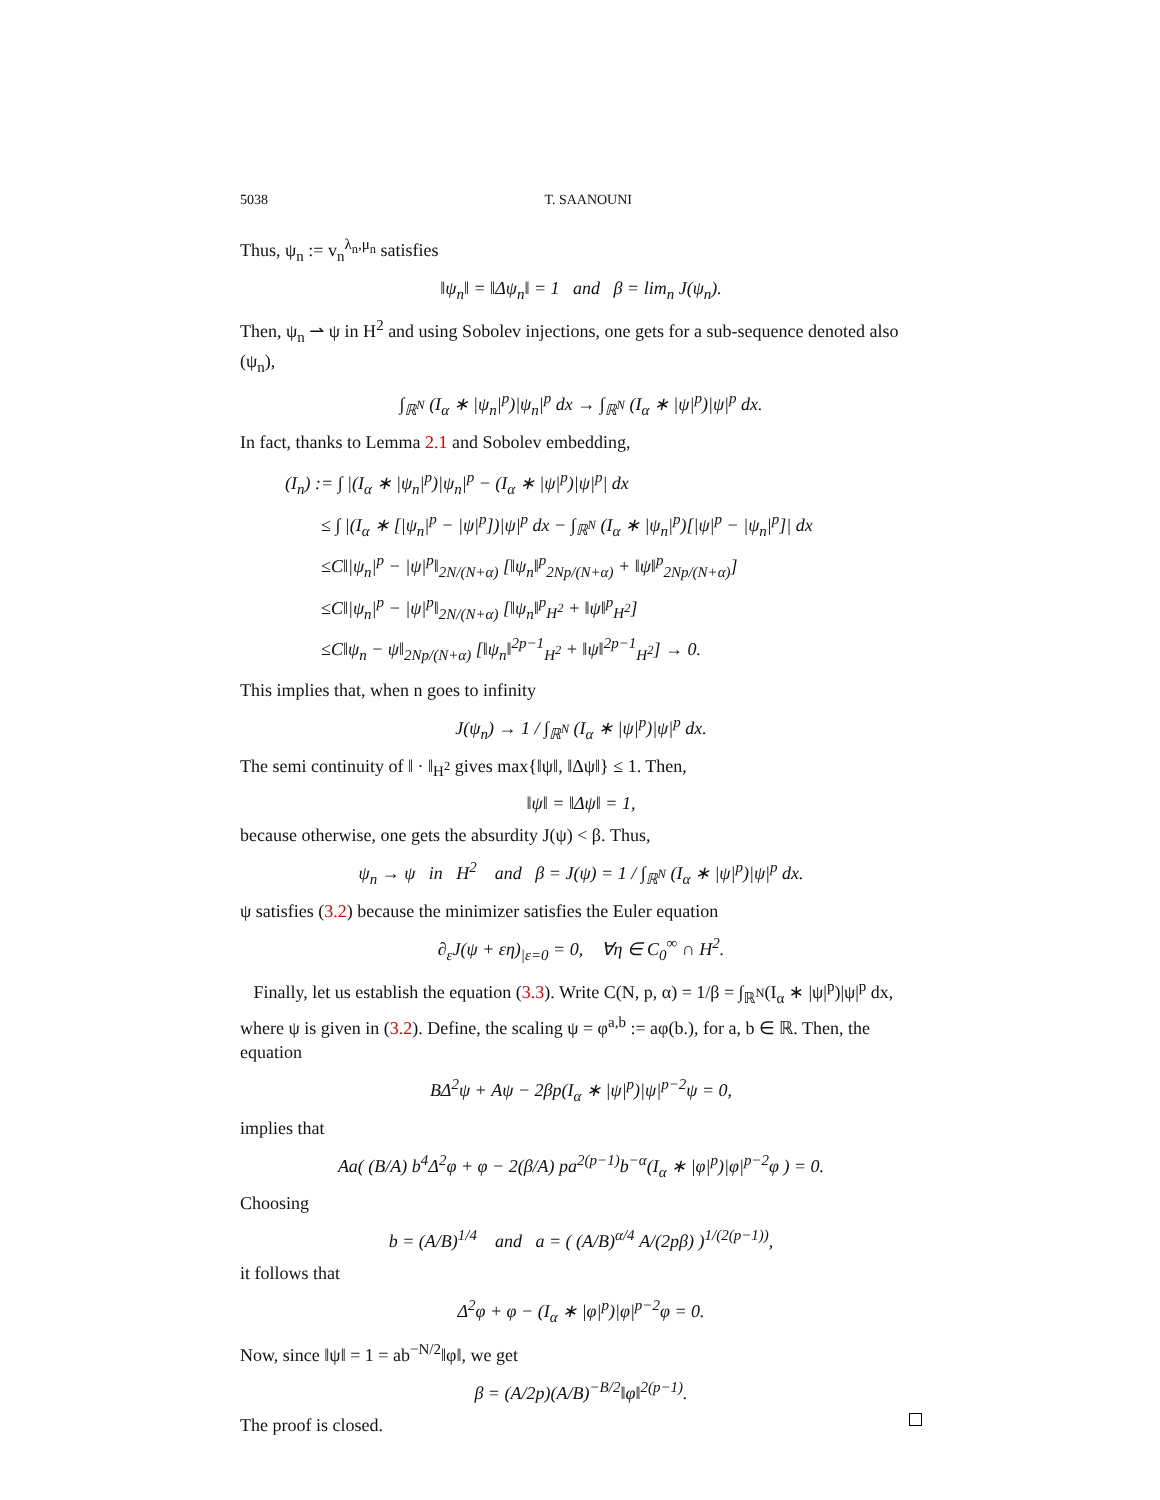5038 T. SAANOUNI
Thus, ψ<sub>n</sub> := v<sub>n</sub><sup>λ<sub>n</sub>,μ<sub>n</sub></sup> satisfies
‖ψ<sub>n</sub>‖ = ‖Δψ<sub>n</sub>‖ = 1 and β = lim<sub>n</sub> J(ψ<sub>n</sub>).
Then, ψ<sub>n</sub> ⇀ ψ in H<sup>2</sup> and using Sobolev injections, one gets for a sub-sequence denoted also (ψ<sub>n</sub>),
∫<sub>ℝ<sup>N</sup></sub> (I<sub>α</sub> ∗ |ψ<sub>n</sub>|<sup>p</sup>)|ψ<sub>n</sub>|<sup>p</sup> dx → ∫<sub>ℝ<sup>N</sup></sub> (I<sub>α</sub> ∗ |ψ|<sup>p</sup>)|ψ|<sup>p</sup> dx.
In fact, thanks to Lemma 2.1 and Sobolev embedding,
(I<sub>n</sub>) := ∫ |(I<sub>α</sub> ∗ |ψ<sub>n</sub>|<sup>p</sup>)|ψ<sub>n</sub>|<sup>p</sup> − (I<sub>α</sub> ∗ |ψ|<sup>p</sup>)|ψ|<sup>p</sup>| dx
≤ ∫ |(I<sub>α</sub> ∗ [|ψ<sub>n</sub>|<sup>p</sup> − |ψ|<sup>p</sup>])|ψ|<sup>p</sup> dx − ∫<sub>ℝ<sup>N</sup></sub> (I<sub>α</sub> ∗ |ψ<sub>n</sub>|<sup>p</sup>)[|ψ|<sup>p</sup> − |ψ<sub>n</sub>|<sup>p</sup>]| dx
≤C‖|ψ<sub>n</sub>|<sup>p</sup> − |ψ|<sup>p</sup>‖<sub>2N/(N+α)</sub> [‖ψ<sub>n</sub>‖<sup>p</sup><sub>2Np/(N+α)</sub> + ‖ψ‖<sup>p</sup><sub>2Np/(N+α)</sub>]
≤C‖|ψ<sub>n</sub>|<sup>p</sup> − |ψ|<sup>p</sup>‖<sub>2N/(N+α)</sub> [‖ψ<sub>n</sub>‖<sup>p</sup><sub>H<sup>2</sup></sub> + ‖ψ‖<sup>p</sup><sub>H<sup>2</sup></sub>]
≤C‖ψ<sub>n</sub> − ψ‖<sub>2Np/(N+α)</sub> [‖ψ<sub>n</sub>‖<sup>2p−1</sup><sub>H<sup>2</sup></sub> + ‖ψ‖<sup>2p−1</sup><sub>H<sup>2</sup></sub>] → 0.
This implies that, when n goes to infinity
J(ψ<sub>n</sub>) → 1 / ∫<sub>ℝ<sup>N</sup></sub> (I<sub>α</sub> ∗ |ψ|<sup>p</sup>)|ψ|<sup>p</sup> dx.
The semi continuity of ‖ · ‖<sub>H<sup>2</sup></sub> gives max{‖ψ‖, ‖Δψ‖} ≤ 1. Then,
‖ψ‖ = ‖Δψ‖ = 1,
because otherwise, one gets the absurdity J(ψ) < β. Thus,
ψ<sub>n</sub> → ψ in H<sup>2</sup> and β = J(ψ) = 1 / ∫<sub>ℝ<sup>N</sup></sub> (I<sub>α</sub> ∗ |ψ|<sup>p</sup>)|ψ|<sup>p</sup> dx.
ψ satisfies (3.2) because the minimizer satisfies the Euler equation
∂<sub>ε</sub>J(ψ + εη)<sub>|ε=0</sub> = 0, ∀η ∈ C<sub>0</sub><sup>∞</sup> ∩ H<sup>2</sup>.
Finally, let us establish the equation (3.3). Write C(N, p, α) = 1/β = ∫<sub>ℝ<sup>N</sup></sub>(I<sub>α</sub> ∗ |ψ|<sup>p</sup>)|ψ|<sup>p</sup> dx, where ψ is given in (3.2). Define, the scaling ψ = φ<sup>a,b</sup> := aφ(b.), for a, b ∈ ℝ. Then, the equation
BΔ<sup>2</sup>ψ + Aψ − 2βp(I<sub>α</sub> ∗ |ψ|<sup>p</sup>)|ψ|<sup>p−2</sup>ψ = 0,
implies that
Aa( (B/A) b<sup>4</sup>Δ<sup>2</sup>φ + φ − 2(β/A) pa<sup>2(p−1)</sup>b<sup>−α</sup>(I<sub>α</sub> ∗ |φ|<sup>p</sup>)|φ|<sup>p−2</sup>φ ) = 0.
Choosing
b = (A/B)<sup>1/4</sup> and a = ( (A/B)<sup>α/4</sup> A/(2pβ) )<sup>1/(2(p−1))</sup>,
it follows that
Δ<sup>2</sup>φ + φ − (I<sub>α</sub> ∗ |φ|<sup>p</sup>)|φ|<sup>p−2</sup>φ = 0.
Now, since ‖ψ‖ = 1 = ab<sup>−N/2</sup>‖φ‖, we get
β = (A/2p)(A/B)<sup>−B/2</sup>‖φ‖<sup>2(p−1)</sup>.
The proof is closed.